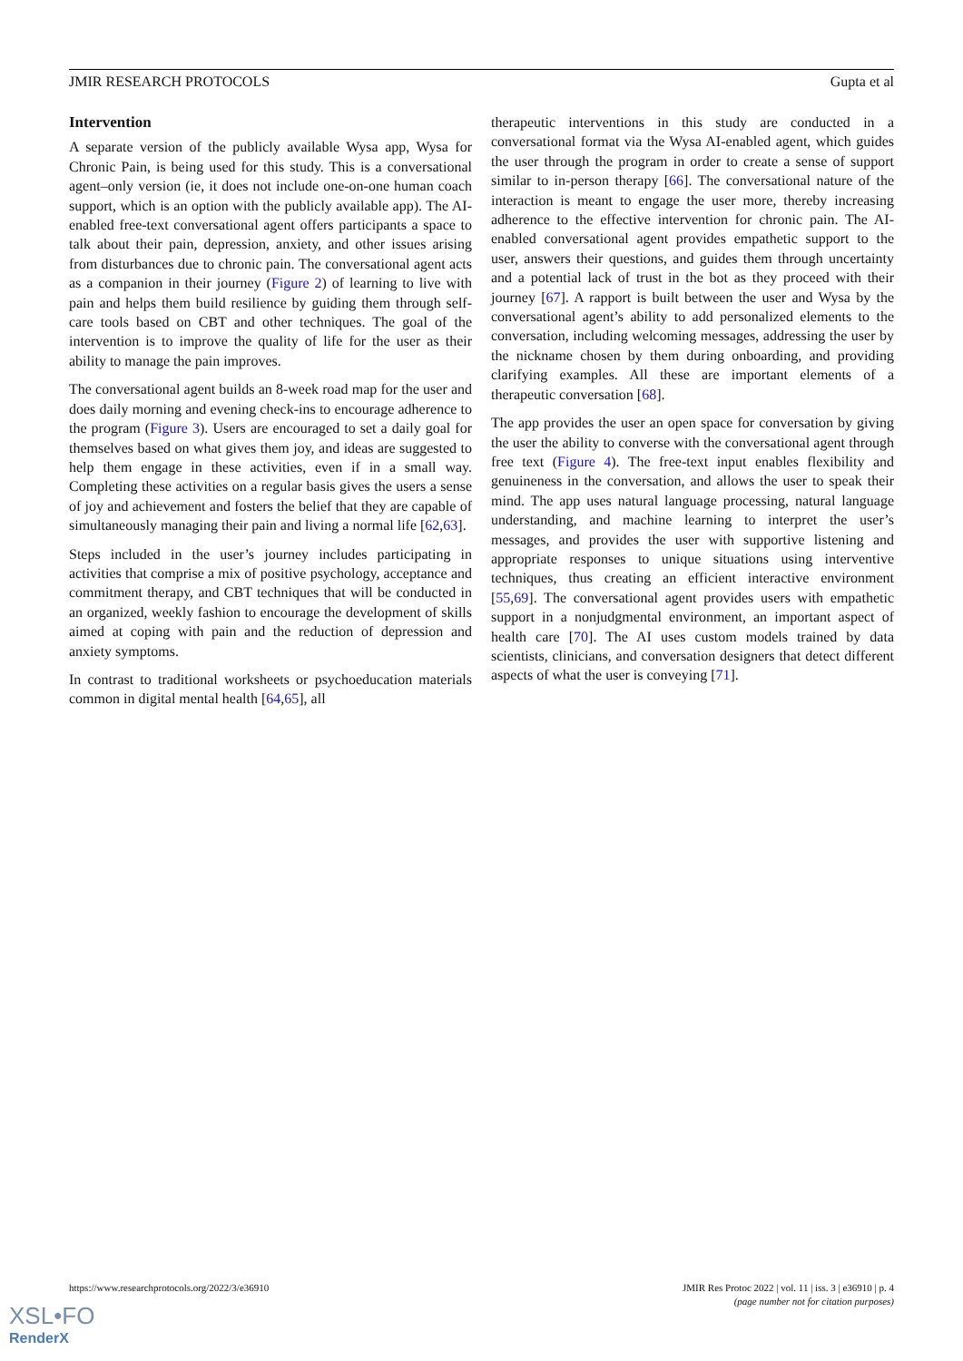JMIR RESEARCH PROTOCOLS Gupta et al
Intervention
A separate version of the publicly available Wysa app, Wysa for Chronic Pain, is being used for this study. This is a conversational agent–only version (ie, it does not include one-on-one human coach support, which is an option with the publicly available app). The AI-enabled free-text conversational agent offers participants a space to talk about their pain, depression, anxiety, and other issues arising from disturbances due to chronic pain. The conversational agent acts as a companion in their journey (Figure 2) of learning to live with pain and helps them build resilience by guiding them through self-care tools based on CBT and other techniques. The goal of the intervention is to improve the quality of life for the user as their ability to manage the pain improves.
The conversational agent builds an 8-week road map for the user and does daily morning and evening check-ins to encourage adherence to the program (Figure 3). Users are encouraged to set a daily goal for themselves based on what gives them joy, and ideas are suggested to help them engage in these activities, even if in a small way. Completing these activities on a regular basis gives the users a sense of joy and achievement and fosters the belief that they are capable of simultaneously managing their pain and living a normal life [62,63].
Steps included in the user’s journey includes participating in activities that comprise a mix of positive psychology, acceptance and commitment therapy, and CBT techniques that will be conducted in an organized, weekly fashion to encourage the development of skills aimed at coping with pain and the reduction of depression and anxiety symptoms.
In contrast to traditional worksheets or psychoeducation materials common in digital mental health [64,65], all
therapeutic interventions in this study are conducted in a conversational format via the Wysa AI-enabled agent, which guides the user through the program in order to create a sense of support similar to in-person therapy [66]. The conversational nature of the interaction is meant to engage the user more, thereby increasing adherence to the effective intervention for chronic pain. The AI-enabled conversational agent provides empathetic support to the user, answers their questions, and guides them through uncertainty and a potential lack of trust in the bot as they proceed with their journey [67]. A rapport is built between the user and Wysa by the conversational agent’s ability to add personalized elements to the conversation, including welcoming messages, addressing the user by the nickname chosen by them during onboarding, and providing clarifying examples. All these are important elements of a therapeutic conversation [68].
The app provides the user an open space for conversation by giving the user the ability to converse with the conversational agent through free text (Figure 4). The free-text input enables flexibility and genuineness in the conversation, and allows the user to speak their mind. The app uses natural language processing, natural language understanding, and machine learning to interpret the user’s messages, and provides the user with supportive listening and appropriate responses to unique situations using interventive techniques, thus creating an efficient interactive environment [55,69]. The conversational agent provides users with empathetic support in a nonjudgmental environment, an important aspect of health care [70]. The AI uses custom models trained by data scientists, clinicians, and conversation designers that detect different aspects of what the user is conveying [71].
https://www.researchprotocols.org/2022/3/e36910 JMIR Res Protoc 2022 | vol. 11 | iss. 3 | e36910 | p. 4
(page number not for citation purposes)
XSL•FO
RenderX